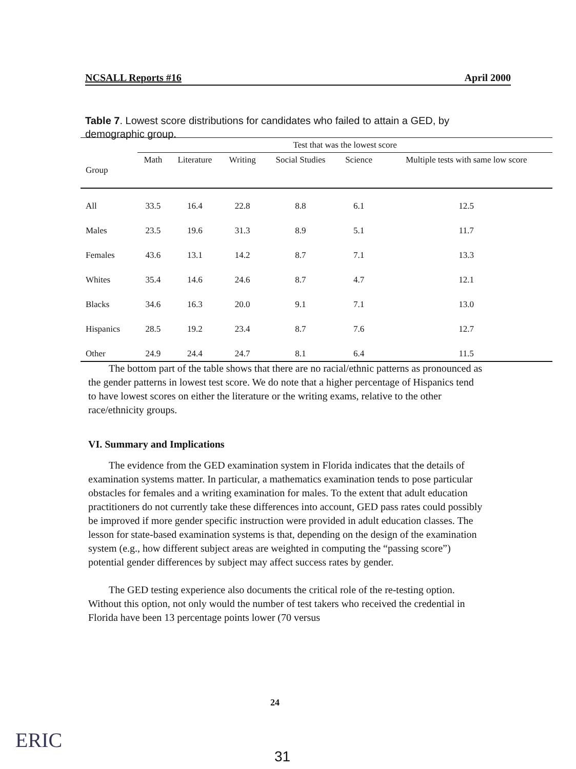NCSALL Reports #16 April 2000
Table 7. Lowest score distributions for candidates who failed to attain a GED, by demographic group.
| | Test that was the lowest score | | | | | |
| --- | --- | --- | --- | --- | --- | --- |
| Group | Math | Literature | Writing | Social Studies | Science | Multiple tests with same low score |
| All | 33.5 | 16.4 | 22.8 | 8.8 | 6.1 | 12.5 |
| Males | 23.5 | 19.6 | 31.3 | 8.9 | 5.1 | 11.7 |
| Females | 43.6 | 13.1 | 14.2 | 8.7 | 7.1 | 13.3 |
| Whites | 35.4 | 14.6 | 24.6 | 8.7 | 4.7 | 12.1 |
| Blacks | 34.6 | 16.3 | 20.0 | 9.1 | 7.1 | 13.0 |
| Hispanics | 28.5 | 19.2 | 23.4 | 8.7 | 7.6 | 12.7 |
| Other | 24.9 | 24.4 | 24.7 | 8.1 | 6.4 | 11.5 |
The bottom part of the table shows that there are no racial/ethnic patterns as pronounced as the gender patterns in lowest test score. We do note that a higher percentage of Hispanics tend to have lowest scores on either the literature or the writing exams, relative to the other race/ethnicity groups.
VI. Summary and Implications
The evidence from the GED examination system in Florida indicates that the details of examination systems matter. In particular, a mathematics examination tends to pose particular obstacles for females and a writing examination for males. To the extent that adult education practitioners do not currently take these differences into account, GED pass rates could possibly be improved if more gender specific instruction were provided in adult education classes. The lesson for state-based examination systems is that, depending on the design of the examination system (e.g., how different subject areas are weighted in computing the “passing score”) potential gender differences by subject may affect success rates by gender.
The GED testing experience also documents the critical role of the re-testing option. Without this option, not only would the number of test takers who received the credential in Florida have been 13 percentage points lower (70 versus
24
ERIC
31